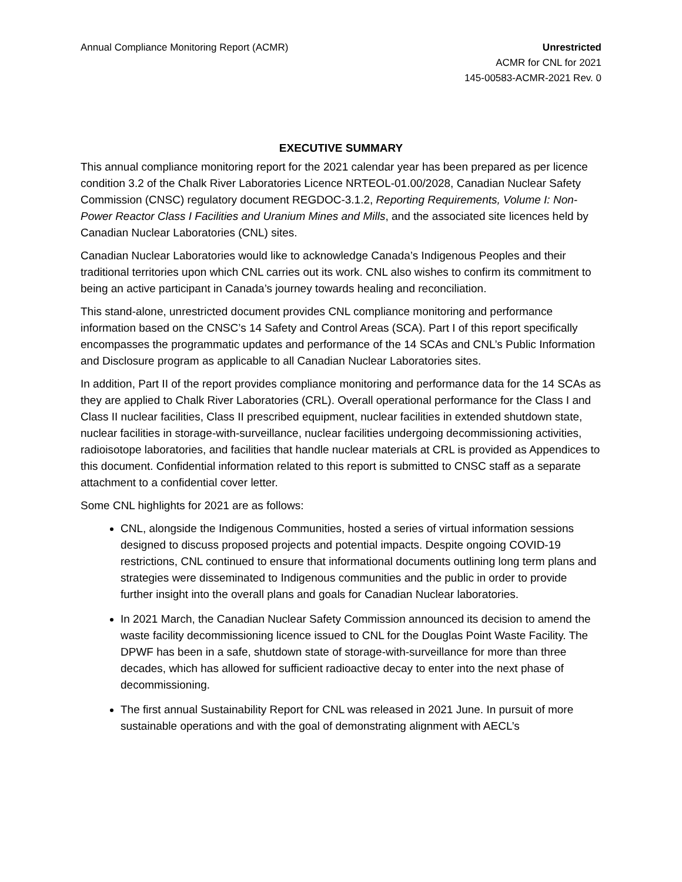Annual Compliance Monitoring Report (ACMR)
Unrestricted
ACMR for CNL for 2021
145-00583-ACMR-2021 Rev. 0
EXECUTIVE SUMMARY
This annual compliance monitoring report for the 2021 calendar year has been prepared as per licence condition 3.2 of the Chalk River Laboratories Licence NRTEOL-01.00/2028, Canadian Nuclear Safety Commission (CNSC) regulatory document REGDOC-3.1.2, Reporting Requirements, Volume I: Non-Power Reactor Class I Facilities and Uranium Mines and Mills, and the associated site licences held by Canadian Nuclear Laboratories (CNL) sites.
Canadian Nuclear Laboratories would like to acknowledge Canada’s Indigenous Peoples and their traditional territories upon which CNL carries out its work. CNL also wishes to confirm its commitment to being an active participant in Canada’s journey towards healing and reconciliation.
This stand-alone, unrestricted document provides CNL compliance monitoring and performance information based on the CNSC’s 14 Safety and Control Areas (SCA). Part I of this report specifically encompasses the programmatic updates and performance of the 14 SCAs and CNL’s Public Information and Disclosure program as applicable to all Canadian Nuclear Laboratories sites.
In addition, Part II of the report provides compliance monitoring and performance data for the 14 SCAs as they are applied to Chalk River Laboratories (CRL). Overall operational performance for the Class I and Class II nuclear facilities, Class II prescribed equipment, nuclear facilities in extended shutdown state, nuclear facilities in storage-with-surveillance, nuclear facilities undergoing decommissioning activities, radioisotope laboratories, and facilities that handle nuclear materials at CRL is provided as Appendices to this document. Confidential information related to this report is submitted to CNSC staff as a separate attachment to a confidential cover letter.
Some CNL highlights for 2021 are as follows:
CNL, alongside the Indigenous Communities, hosted a series of virtual information sessions designed to discuss proposed projects and potential impacts. Despite ongoing COVID-19 restrictions, CNL continued to ensure that informational documents outlining long term plans and strategies were disseminated to Indigenous communities and the public in order to provide further insight into the overall plans and goals for Canadian Nuclear laboratories.
In 2021 March, the Canadian Nuclear Safety Commission announced its decision to amend the waste facility decommissioning licence issued to CNL for the Douglas Point Waste Facility. The DPWF has been in a safe, shutdown state of storage-with-surveillance for more than three decades, which has allowed for sufficient radioactive decay to enter into the next phase of decommissioning.
The first annual Sustainability Report for CNL was released in 2021 June. In pursuit of more sustainable operations and with the goal of demonstrating alignment with AECL’s